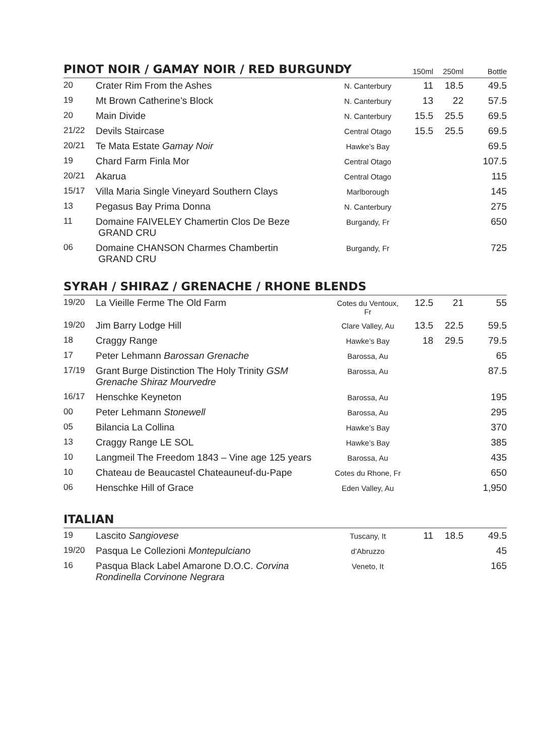| PINOT NOIR / GAMAY NOIR / RED BURGUNDY | | | 150ml | 250ml | Bottle |
| 20 | Crater Rim From the Ashes | N. Canterbury | 11 | 18.5 | 49.5 |
| 19 | Mt Brown Catherine’s Block | N. Canterbury | 13 | 22 | 57.5 |
| 20 | Main Divide | N. Canterbury | 15.5 | 25.5 | 69.5 |
| 21/22 | Devils Staircase | Central Otago | 15.5 | 25.5 | 69.5 |
| 20/21 | Te Mata Estate Gamay Noir | Hawke’s Bay | | | 69.5 |
| 19 | Chard Farm Finla Mor | Central Otago | | | 107.5 |
| 20/21 | Akarua | Central Otago | | | 115 |
| 15/17 | Villa Maria Single Vineyard Southern Clays | Marlborough | | | 145 |
| 13 | Pegasus Bay Prima Donna | N. Canterbury | | | 275 |
| 11 | Domaine FAIVELEY Chamertin Clos De Beze GRAND CRU | Burgandy, Fr | | | 650 |
| 06 | Domaine CHANSON Charmes Chambertin GRAND CRU | Burgandy, Fr | | | 725 |
| SYRAH / SHIRAZ / GRENACHE / RHONE BLENDS | | | | | |
| 19/20 | La Vieille Ferme The Old Farm | Cotes du Ventoux, Fr | 12.5 | 21 | 55 |
| 19/20 | Jim Barry Lodge Hill | Clare Valley, Au | 13.5 | 22.5 | 59.5 |
| 18 | Craggy Range | Hawke’s Bay | 18 | 29.5 | 79.5 |
| 17 | Peter Lehmann Barossan Grenache | Barossa, Au | | | 65 |
| 17/19 | Grant Burge Distinction The Holy Trinity GSM Grenache Shiraz Mourvedre | Barossa, Au | | | 87.5 |
| 16/17 | Henschke Keyneton | Barossa, Au | | | 195 |
| 00 | Peter Lehmann Stonewell | Barossa, Au | | | 295 |
| 05 | Bilancia La Collina | Hawke’s Bay | | | 370 |
| 13 | Craggy Range LE SOL | Hawke’s Bay | | | 385 |
| 10 | Langmeil The Freedom 1843 – Vine age 125 years | Barossa, Au | | | 435 |
| 10 | Chateau de Beaucastel Chateauneuf-du-Pape | Cotes du Rhone, Fr | | | 650 |
| 06 | Henschke Hill of Grace | Eden Valley, Au | | | 1,950 |
| ITALIAN | | | | | |
| 19 | Lascito Sangiovese | Tuscany, It | 11 | 18.5 | 49.5 |
| 19/20 | Pasqua Le Collezioni Montepulciano | d’Abruzzo | | | 45 |
| 16 | Pasqua Black Label Amarone D.O.C. Corvina Rondinella Corvinone Negrara | Veneto, It | | | 165 |